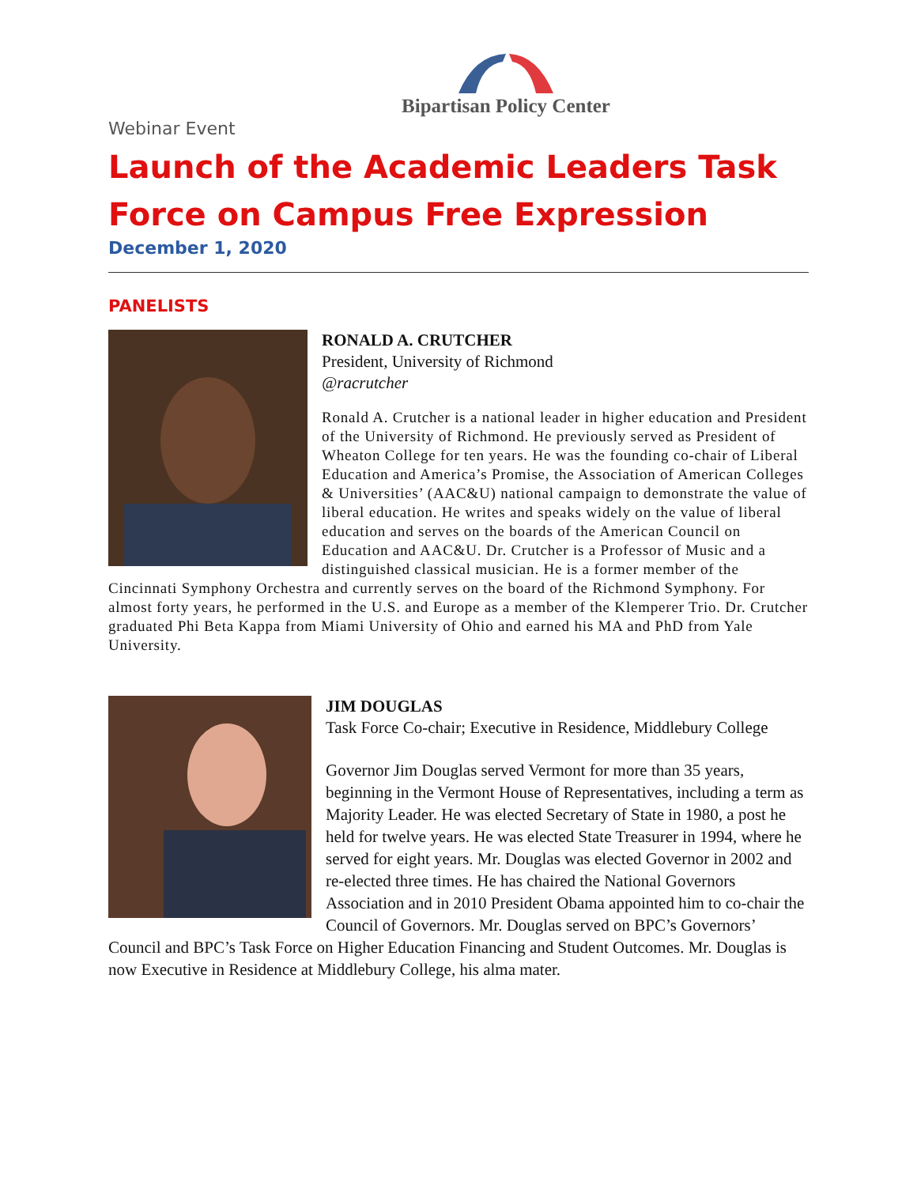Bipartisan Policy Center
Webinar Event
Launch of the Academic Leaders Task Force on Campus Free Expression
December 1, 2020
PANELISTS
RONALD A. CRUTCHER
President, University of Richmond
@racrutcher
Ronald A. Crutcher is a national leader in higher education and President of the University of Richmond. He previously served as President of Wheaton College for ten years. He was the founding co-chair of Liberal Education and America’s Promise, the Association of American Colleges & Universities’ (AAC&U) national campaign to demonstrate the value of liberal education. He writes and speaks widely on the value of liberal education and serves on the boards of the American Council on Education and AAC&U. Dr. Crutcher is a Professor of Music and a distinguished classical musician. He is a former member of the Cincinnati Symphony Orchestra and currently serves on the board of the Richmond Symphony. For almost forty years, he performed in the U.S. and Europe as a member of the Klemperer Trio. Dr. Crutcher graduated Phi Beta Kappa from Miami University of Ohio and earned his MA and PhD from Yale University.
JIM DOUGLAS
Task Force Co-chair; Executive in Residence, Middlebury College
Governor Jim Douglas served Vermont for more than 35 years, beginning in the Vermont House of Representatives, including a term as Majority Leader. He was elected Secretary of State in 1980, a post he held for twelve years. He was elected State Treasurer in 1994, where he served for eight years. Mr. Douglas was elected Governor in 2002 and re-elected three times. He has chaired the National Governors Association and in 2010 President Obama appointed him to co-chair the Council of Governors. Mr. Douglas served on BPC’s Governors’ Council and BPC’s Task Force on Higher Education Financing and Student Outcomes. Mr. Douglas is now Executive in Residence at Middlebury College, his alma mater.